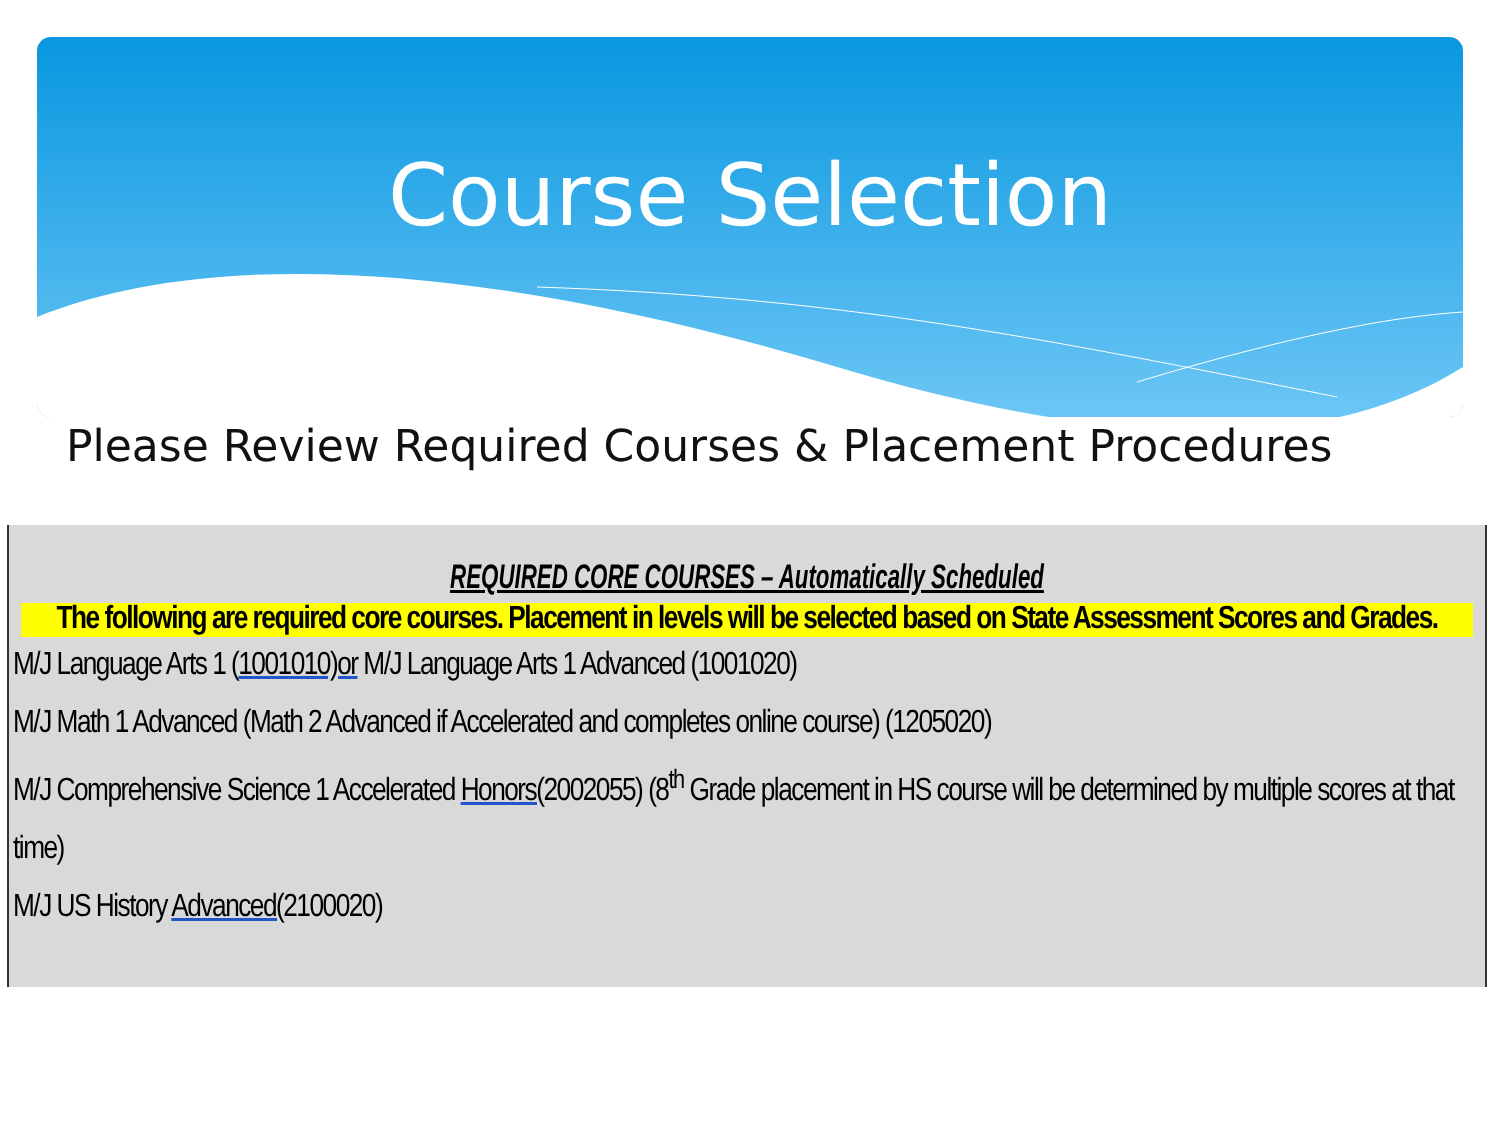Course Selection
Please Review Required Courses & Placement Procedures
REQUIRED CORE COURSES – Automatically Scheduled
The following are required core courses. Placement in levels will be selected based on State Assessment Scores and Grades.
M/J Language Arts 1 (1001010)or M/J Language Arts 1 Advanced (1001020)
M/J Math 1 Advanced (Math 2 Advanced if Accelerated and completes online course) (1205020)
M/J Comprehensive Science 1 Accelerated Honors(2002055) (8<sup>th</sup> Grade placement in HS course will be determined by multiple scores at that time)
M/J US History Advanced(2100020)